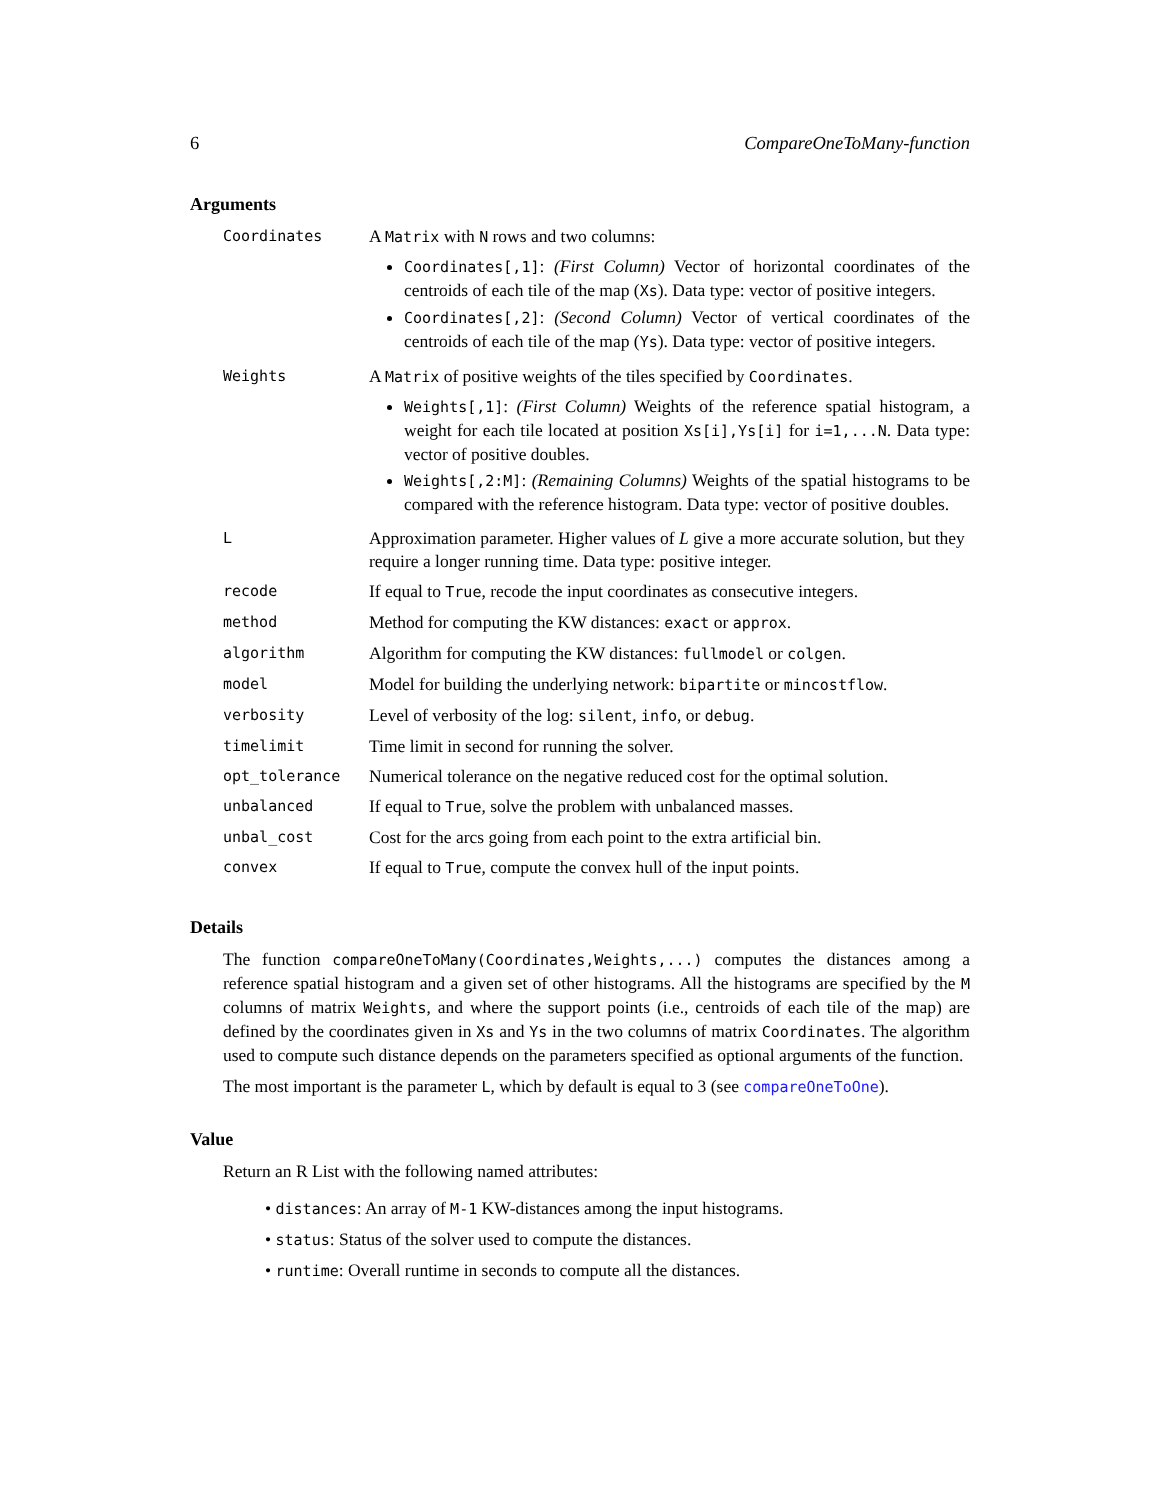6 CompareOneToMany-function
Arguments
| Coordinates | A Matrix with N rows and two columns: Coordinates[,1] : (First Column) Vector of horizontal coordinates of the centroids of each tile of the map ( Xs ). Data type: vector of positive integers. Coordinates[,2] : (Second Column) Vector of vertical coordinates of the centroids of each tile of the map ( Ys ). Data type: vector of positive integers. |
| Weights | A Matrix of positive weights of the tiles specified by Coordinates . Weights[,1] : (First Column) Weights of the reference spatial histogram, a weight for each tile located at position Xs[i],Ys[i] for i=1,...N . Data type: vector of positive doubles. Weights[,2:M] : (Remaining Columns) Weights of the spatial histograms to be compared with the reference histogram. Data type: vector of positive doubles. |
| L | Approximation parameter. Higher values of L give a more accurate solution, but they require a longer running time. Data type: positive integer. |
| recode | If equal to True , recode the input coordinates as consecutive integers. |
| method | Method for computing the KW distances: exact or approx . |
| algorithm | Algorithm for computing the KW distances: fullmodel or colgen . |
| model | Model for building the underlying network: bipartite or mincostflow . |
| verbosity | Level of verbosity of the log: silent , info , or debug . |
| timelimit | Time limit in second for running the solver. |
| opt_tolerance | Numerical tolerance on the negative reduced cost for the optimal solution. |
| unbalanced | If equal to True , solve the problem with unbalanced masses. |
| unbal_cost | Cost for the arcs going from each point to the extra artificial bin. |
| convex | If equal to True , compute the convex hull of the input points. |
Details
The function compareOneToMany(Coordinates,Weights,...) computes the distances among a reference spatial histogram and a given set of other histograms. All the histograms are specified by the M columns of matrix Weights, and where the support points (i.e., centroids of each tile of the map) are defined by the coordinates given in Xs and Ys in the two columns of matrix Coordinates. The algorithm used to compute such distance depends on the parameters specified as optional arguments of the function.
The most important is the parameter L, which by default is equal to 3 (see compareOneToOne).
Value
Return an R List with the following named attributes:
• distances: An array of M-1 KW-distances among the input histograms.
• status: Status of the solver used to compute the distances.
• runtime: Overall runtime in seconds to compute all the distances.